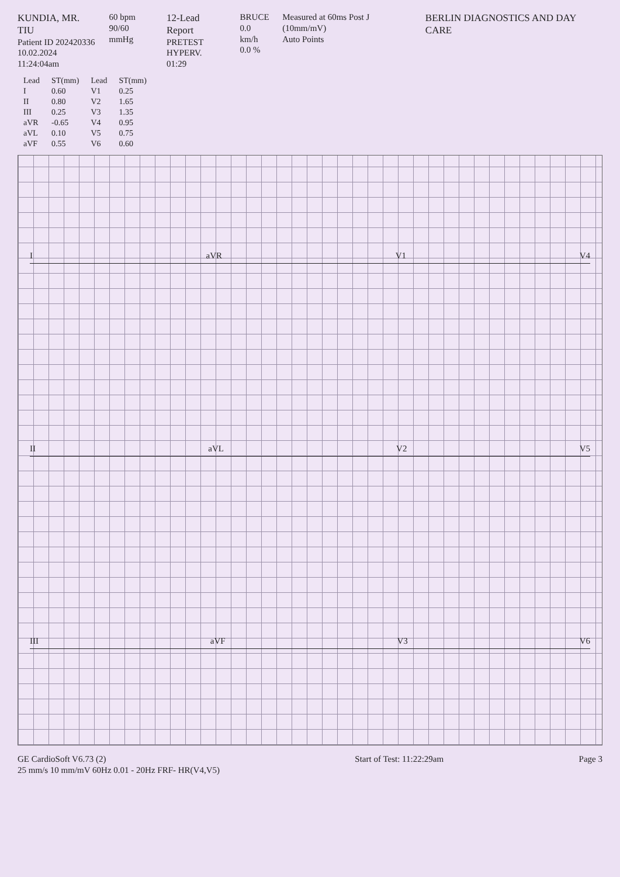KUNDIA, MR. TIU
Patient ID 202420336
10.02.2024
11:24:04am
60 bpm
90/60 mmHg
12-Lead Report
PRETEST
HYPERV.
01:29
BRUCE
0.0 km/h
0.0 %
Measured at 60ms Post J (10mm/mV)
Auto Points
BERLIN DIAGNOSTICS AND DAY CARE
| Lead | ST(mm) | Lead | ST(mm) |
| --- | --- | --- | --- |
| I | 0.60 | V1 | 0.25 |
| II | 0.80 | V2 | 1.65 |
| III | 0.25 | V3 | 1.35 |
| aVR | -0.65 | V4 | 0.95 |
| aVL | 0.10 | V5 | 0.75 |
| aVF | 0.55 | V6 | 0.60 |
I aVR V1 V4
II aVL V2 V5
III aVF V3 V6
GE CardioSoft V6.73 (2)
25 mm/s 10 mm/mV 60Hz 0.01 - 20Hz FRF- HR(V4,V5)
Start of Test: 11:22:29am Page 3